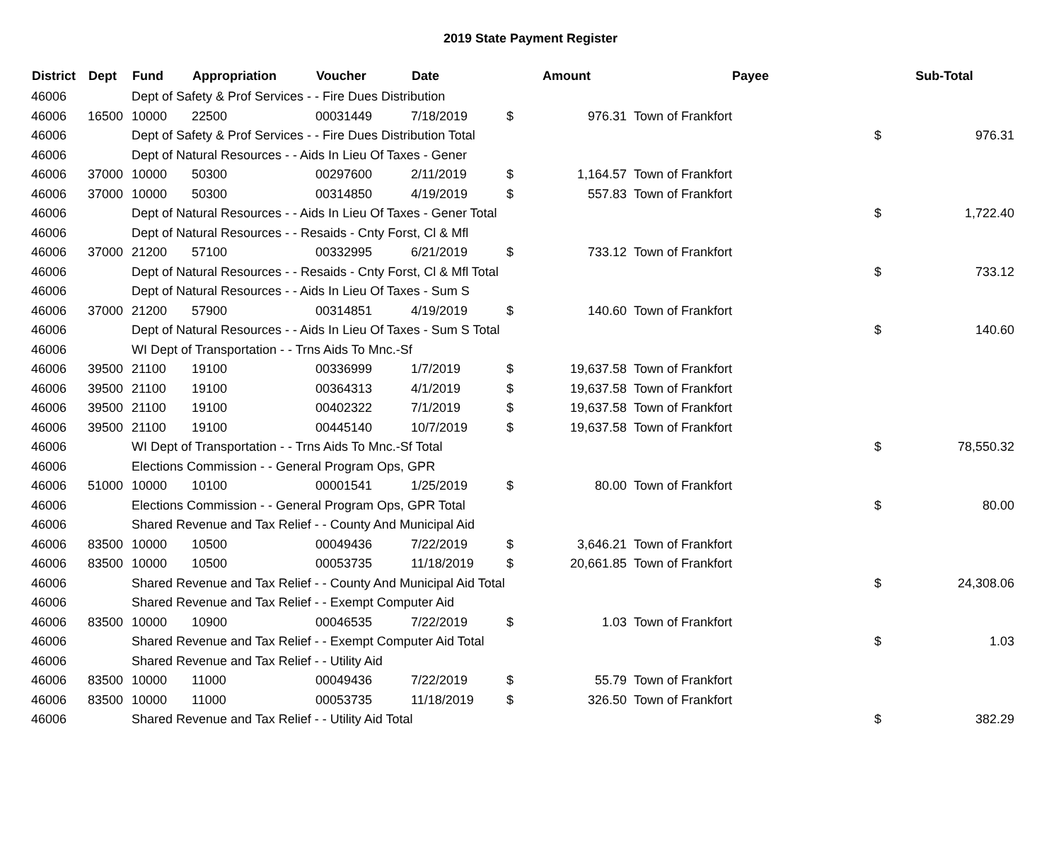2019 State Payment Register
| District | Dept | Fund | Appropriation | Voucher | Date | Amount | | Payee | Sub-Total | |
| --- | --- | --- | --- | --- | --- | --- | --- | --- | --- | --- |
| 46006 | | Dept of Safety & Prof Services - - Fire Dues Distribution | | | | | | | | |
| 46006 | 16500 | 10000 | 22500 | 00031449 | 7/18/2019 | $ | 976.31 | Town of Frankfort | | |
| 46006 | | Dept of Safety & Prof Services - - Fire Dues Distribution Total | | | | | | | $ | 976.31 |
| 46006 | | Dept of Natural Resources - - Aids In Lieu Of Taxes - Gener | | | | | | | | |
| 46006 | 37000 | 10000 | 50300 | 00297600 | 2/11/2019 | $ | 1,164.57 | Town of Frankfort | | |
| 46006 | 37000 | 10000 | 50300 | 00314850 | 4/19/2019 | $ | 557.83 | Town of Frankfort | | |
| 46006 | | Dept of Natural Resources - - Aids In Lieu Of Taxes - Gener Total | | | | | | | $ | 1,722.40 |
| 46006 | | Dept of Natural Resources - - Resaids - Cnty Forst, Cl & Mfl | | | | | | | | |
| 46006 | 37000 | 21200 | 57100 | 00332995 | 6/21/2019 | $ | 733.12 | Town of Frankfort | | |
| 46006 | | Dept of Natural Resources - - Resaids - Cnty Forst, Cl & Mfl Total | | | | | | | $ | 733.12 |
| 46006 | | Dept of Natural Resources - - Aids In Lieu Of Taxes - Sum S | | | | | | | | |
| 46006 | 37000 | 21200 | 57900 | 00314851 | 4/19/2019 | $ | 140.60 | Town of Frankfort | | |
| 46006 | | Dept of Natural Resources - - Aids In Lieu Of Taxes - Sum S Total | | | | | | | $ | 140.60 |
| 46006 | | WI Dept of Transportation - - Trns Aids To Mnc.-Sf | | | | | | | | |
| 46006 | 39500 | 21100 | 19100 | 00336999 | 1/7/2019 | $ | 19,637.58 | Town of Frankfort | | |
| 46006 | 39500 | 21100 | 19100 | 00364313 | 4/1/2019 | $ | 19,637.58 | Town of Frankfort | | |
| 46006 | 39500 | 21100 | 19100 | 00402322 | 7/1/2019 | $ | 19,637.58 | Town of Frankfort | | |
| 46006 | 39500 | 21100 | 19100 | 00445140 | 10/7/2019 | $ | 19,637.58 | Town of Frankfort | | |
| 46006 | | WI Dept of Transportation - - Trns Aids To Mnc.-Sf Total | | | | | | | $ | 78,550.32 |
| 46006 | | Elections Commission - - General Program Ops, GPR | | | | | | | | |
| 46006 | 51000 | 10000 | 10100 | 00001541 | 1/25/2019 | $ | 80.00 | Town of Frankfort | | |
| 46006 | | Elections Commission - - General Program Ops, GPR Total | | | | | | | $ | 80.00 |
| 46006 | | Shared Revenue and Tax Relief - - County And Municipal Aid | | | | | | | | |
| 46006 | 83500 | 10000 | 10500 | 00049436 | 7/22/2019 | $ | 3,646.21 | Town of Frankfort | | |
| 46006 | 83500 | 10000 | 10500 | 00053735 | 11/18/2019 | $ | 20,661.85 | Town of Frankfort | | |
| 46006 | | Shared Revenue and Tax Relief - - County And Municipal Aid Total | | | | | | | $ | 24,308.06 |
| 46006 | | Shared Revenue and Tax Relief - - Exempt Computer Aid | | | | | | | | |
| 46006 | 83500 | 10000 | 10900 | 00046535 | 7/22/2019 | $ | 1.03 | Town of Frankfort | | |
| 46006 | | Shared Revenue and Tax Relief - - Exempt Computer Aid Total | | | | | | | $ | 1.03 |
| 46006 | | Shared Revenue and Tax Relief - - Utility Aid | | | | | | | | |
| 46006 | 83500 | 10000 | 11000 | 00049436 | 7/22/2019 | $ | 55.79 | Town of Frankfort | | |
| 46006 | 83500 | 10000 | 11000 | 00053735 | 11/18/2019 | $ | 326.50 | Town of Frankfort | | |
| 46006 | | Shared Revenue and Tax Relief - - Utility Aid Total | | | | | | | $ | 382.29 |